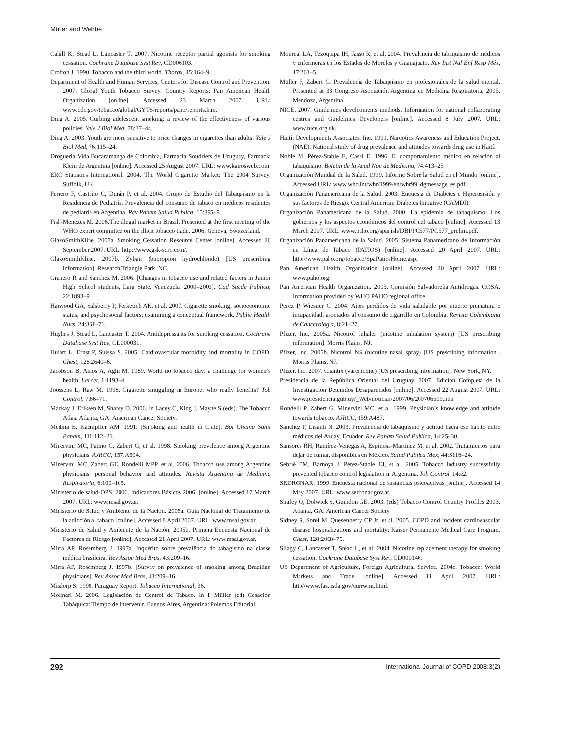Müller and Wehbe
Cahill K, Stead L, Lancaster T. 2007. Nicotine receptor partial agonists for smoking cessation. Cochrane Database Syst Rev, CD006103.
Crofton J. 1990. Tobacco and the third world. Thorax, 45:164–9.
Department of Health and Human Services, Centers for Disease Control and Prevention. 2007. Global Youth Tobacco Survey. Country Reports: Pan American Health Organization [online]. Accessed 23 March 2007. URL: www.cdc.gov/tobacco/global/GYTS/reports/paho/reports.htm.
Ding A. 2005. Curbing adolescent smoking: a review of the effectiveness of various policies. Yale J Biol Med, 78:37–44.
Ding A. 2003. Youth are more sensitive to price changes in cigarettes than adults. Yale J Biol Med, 76:115–24.
Droguería Vida Bucaramanga de Colombia, Farmacia Soudriers de Uruguay, Farmacia Klein de Argentina [online]. Accessed 25 August 2007. URL: www.kairosweb.com
ERC Statistics International. 2004. The World Cigarette Market: The 2004 Survey. Suffolk, UK.
Ferrero F, Castaño C, Durán P, et al. 2004. Grupo de Estudio del Tabaquismo en la Residencia de Pediatría. Prevalencia del consumo de tabaco en médicos residentes de pediatría en Argentina. Rev Panam Salud Publica, 15:395–9.
Fish-Menezes M. 2006.The illegal market in Brazil. Presented at the first meeting of the WHO expert committee on the illicit tobacco trade. 2006. Geneva, Switzerland.
GlaxoSmithKline. 2007a. Smoking Cessation Resource Center [online]. Accessed 26 September 2007. URL: http://www.gsk-scrc.com/.
GlaxoSmithKline. 2007b. Zyban (bupropion hydrochloride) [US prescribing information]. Research Triangle Park, NC.
Granero R and Sanchez M. 2006. [Changes in tobacco use and related factors in Junior High School students, Lara State, Venezuela, 2000–2003]. Cad Saude Publica, 22:1893–9.
Harwood GA, Salsberry P, Ferketich AK, et al. 2007. Cigarette smoking, socioeconomic status, and psychosocial factors: examining a conceptual framework. Public Health Nurs, 24:361–71.
Hughes J, Stead L, Lancaster T. 2004. Antidepressants for smoking cessation. Cochrane Database Syst Rev, CD000031.
Huiart L, Ernst P, Suissa S. 2005. Cardiovascular morbidity and mortality in COPD. Chest, 128:2640–6.
Jacobson B, Amos A, Aghi M. 1989. World no tobacco day: a challenge for women’s health. Lancet, 1:1193–4.
Joossens L, Raw M. 1998. Cigarette smuggling in Europe: who really benefits? Tob Control, 7:66–71.
Mackay J, Eriksen M, Shafey O. 2006. In Lacey C, King J, Mayne S (eds). The Tobacco Atlas. Atlanta, GA: American Cancer Society.
Medina E, Kaempffer AM. 1991. [Smoking and health in Chile]. Bol Oficina Sanit Panam, 111:112–21.
Minervini MC, Patiño C, Zabert G, et al. 1998. Smoking prevalence among Argentine physicians. AJRCC, 157:A504.
Minervini MC, Zabert GE, Rondelli MPP, et al. 2006. Tobacco use among Argentine physicians: personal behavior and attitudes. Revista Argentina de Medicina Respiratoria, 6:100–105.
Ministerio de salud-OPS. 2006. Indicadores Básicos 2006. [online]. Accessed 17 March 2007. URL: www.msal.gov.ar.
Ministerio de Salud y Ambiente de la Nación. 2005a. Guía Nacional de Tratamiento de la adicción al tabaco [online]. Accessed 8 April 2007. URL: www.msal.gov.ar.
Ministerio de Salud y Ambiente de la Nación. 2005b. Primera Encuesta Nacional de Factores de Riesgo [online]. Accessed 21 April 2007. URL: www.msal.gov.ar.
Mirra AP, Rosemberg J. 1997a. Inquérito sobre prevalência do tabagismo na classe médica brasileira. Rev Assoc Med Bras, 43:209–16.
Mirra AP, Rosemberg J. 1997b. [Survey on prevalence of smoking among Brazilian physicians]. Rev Assoc Med Bras, 43:209–16.
Misdorp S. 1990. Paraguay Report. Tobacco International, 36.
Molinari M. 2006. Legislación de Control de Tabaco. In F Müller (ed) Cesación Tabáquica: Tiempo de Intervenir. Buenos Aires, Argentina: Polemos Editorial.
Monreal LA, Tezoquipa IH, Jasso R, et al. 2004. Prevalencia de tabaquismo de médicos y enfermeras en los Estados de Morelos y Guanajuato. Rev Inst Nal Enf Resp Méx, 17:261–5.
Müller F, Zabert G. Prevalencia de Tabaquismo en profesionales de la salud mental. Presented at 33 Congreso Asociación Argentina de Medicina Respiratoria. 2005. Mendoza, Argentina.
NICE. 2007. Guidelines developments methods. Information for national collaborating centres and Guidelines Developers [online]. Accessed 8 July 2007. URL: www.nice.org.uk.
Haití: Developments Associates, Inc. 1991. Narcotics Awareness and Education Project. (NAE). National study of drug prevalence and attitudes towards drug use in Haití.
Noble M, Pérez-Stable E, Casal E. 1996. El comportamiento médico en relación al tabaquismo. Boletín de la Acad Nac de Medicina, 74:413–25
Organización Mundial de la Salud. 1999. Informe Sobre la Salud en el Mundo [online]. Accessed URL: www.who.int/whr/1999/en/whr99_dgmessage_es.pdf.
Organización Panamericana de la Salud. 2003. Encuesta de Diabetes e Hipertensión y sus factores de Riesgo. Central American Diabetes Initiative (CAMDI).
Organización Panamericana de la Salud. 2000. La epidemia de tabaquismo: Los gobiernos y los aspectos económicos del control del tabaco [online]. Accessed 13 March 2007. URL: www.paho.org/spanish/DBI/PC577/PC577_prelim.pdf.
Organización Panamericana de la Salud. 2005. Sistema Panamericano de Información en Línea de Tabaco (PATIOS) [online]. Accessed 20 April 2007. URL: http://www.paho.org/tobacco/SpaPatiosHome.asp.
Pan American Health Organization [online]. Accessed 20 April 2007. URL: www.paho.org.
Pan American Health Organization. 2003. Comisión Salvadoreña Antidrogas. COSA. Information provided by WHO PAHO regional office.
Perez P, Wiesner C. 2004. Años perdidos de vida saludable por muerte prematura e incapacidad, asociados al consumo de cigarrillo en Colombia. Revista Colombiana de Cancerología, 8:21–27.
Pfizer, Inc. 2005a. Nicotrol Inhaler (nicotine inhalation system) [US prescribing information]. Morris Plains, NJ.
Pfizer, Inc. 2005b. Nicotrol NS (nicotine nasal spray) [US prescribing information]. Morris Plains, NJ.
Pfizer, Inc. 2007. Chantix (varenicline) [US prescribing information]. New York, NY.
Presidencia de la República Oriental del Uruguay. 2007. Edicíon Completa de la Investigación Detenidos Desaparecidos [online]. Accessed 22 August 2007. URL: www.presidencia.gub.uy/_Web/noticias/2007/06/200706509.htm
Rondelli P, Zabert G, Minervini MC, et al. 1999. Physician’s knowledge and attitude towards tobacco. AJRCC, 159:A487.
Sánchez P, Lisanti N. 2003. Prevalencia de tabaquismo y actitud hacia ese hábito entre médicos del Azuay, Ecuador. Rev Panam Salud Publica, 14:25–30.
Sansores RH, Ramírez-Venegas A, Espinosa-Martínez M, et al. 2002. Tratamientos para dejar de fumar, disponibles en México. Salud Publica Mex, 44:S116–24.
Sebrié EM, Barnoya J, Pérez-Stable EJ, et al. 2005. Tobacco industry successfully prevented tobacco control legislation in Argentina. Tob Control, 14:e2.
SEDRONAR. 1999. Encuesta nacional de sustancias psicoactivas [online]. Accessed 14 May 2007. URL: www.sedronar.gov.ar.
Shafey O, Dolwick S, Guindon GE. 2003. (eds) Tobacco Control Country Profiles 2003. Atlanta, GA: American Cancer Society.
Sidney S, Sorel M, Quesenberry CP Jr, et al. 2005. COPD and incident cardiovascular disease hospitalizations and mortality: Kaiser Permanente Medical Care Program. Chest, 128:2068–75.
Silagy C, Lancaster T, Stead L, et al. 2004. Nicotine replacement therapy for smoking cessation. Cochrane Database Syst Rev, CD000146.
US Department of Agriculture, Foreign Agricultural Service. 2004c. Tobacco: World Markets and Trade [online]. Accessed 11 April 2007. URL: http//www.fas.usda.gov/currwmt.html.
292 International Journal of COPD 2008:3(2)